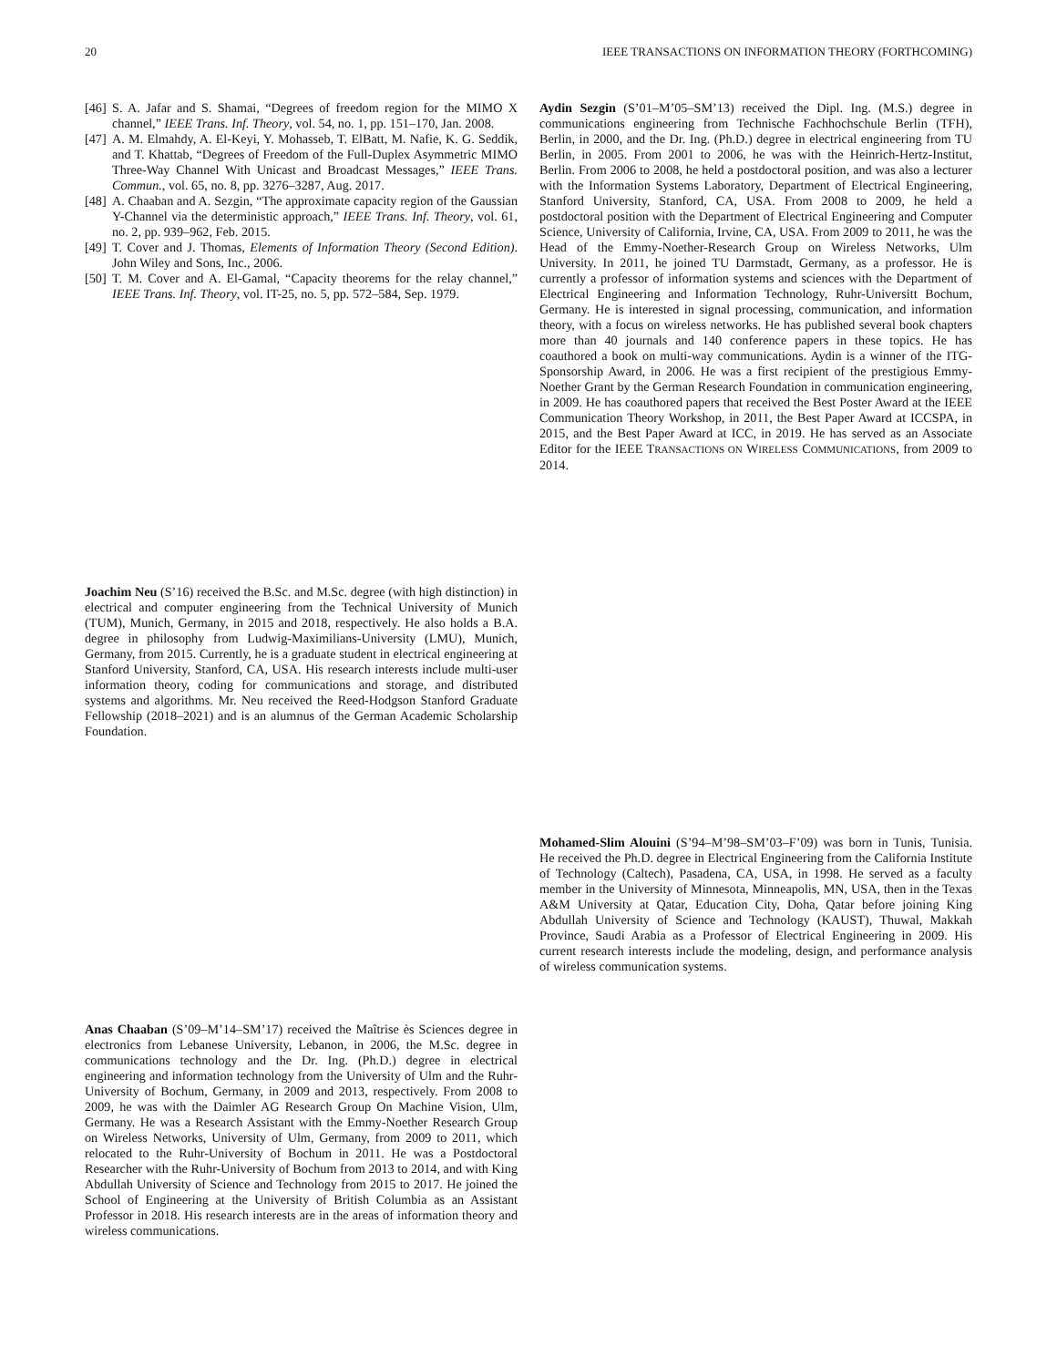20 IEEE TRANSACTIONS ON INFORMATION THEORY (FORTHCOMING)
[46] S. A. Jafar and S. Shamai, “Degrees of freedom region for the MIMO X channel,” IEEE Trans. Inf. Theory, vol. 54, no. 1, pp. 151–170, Jan. 2008.
[47] A. M. Elmahdy, A. El-Keyi, Y. Mohasseb, T. ElBatt, M. Nafie, K. G. Seddik, and T. Khattab, “Degrees of Freedom of the Full-Duplex Asymmetric MIMO Three-Way Channel With Unicast and Broadcast Messages,” IEEE Trans. Commun., vol. 65, no. 8, pp. 3276–3287, Aug. 2017.
[48] A. Chaaban and A. Sezgin, “The approximate capacity region of the Gaussian Y-Channel via the deterministic approach,” IEEE Trans. Inf. Theory, vol. 61, no. 2, pp. 939–962, Feb. 2015.
[49] T. Cover and J. Thomas, Elements of Information Theory (Second Edition). John Wiley and Sons, Inc., 2006.
[50] T. M. Cover and A. El-Gamal, “Capacity theorems for the relay channel,” IEEE Trans. Inf. Theory, vol. IT-25, no. 5, pp. 572–584, Sep. 1979.
Joachim Neu (S’16) received the B.Sc. and M.Sc. degree (with high distinction) in electrical and computer engineering from the Technical University of Munich (TUM), Munich, Germany, in 2015 and 2018, respectively. He also holds a B.A. degree in philosophy from Ludwig-Maximilians-University (LMU), Munich, Germany, from 2015. Currently, he is a graduate student in electrical engineering at Stanford University, Stanford, CA, USA. His research interests include multi-user information theory, coding for communications and storage, and distributed systems and algorithms. Mr. Neu received the Reed-Hodgson Stanford Graduate Fellowship (2018–2021) and is an alumnus of the German Academic Scholarship Foundation.
Anas Chaaban (S’09–M’14–SM’17) received the Maîtrise ès Sciences degree in electronics from Lebanese University, Lebanon, in 2006, the M.Sc. degree in communications technology and the Dr. Ing. (Ph.D.) degree in electrical engineering and information technology from the University of Ulm and the Ruhr-University of Bochum, Germany, in 2009 and 2013, respectively. From 2008 to 2009, he was with the Daimler AG Research Group On Machine Vision, Ulm, Germany. He was a Research Assistant with the Emmy-Noether Research Group on Wireless Networks, University of Ulm, Germany, from 2009 to 2011, which relocated to the Ruhr-University of Bochum in 2011. He was a Postdoctoral Researcher with the Ruhr-University of Bochum from 2013 to 2014, and with King Abdullah University of Science and Technology from 2015 to 2017. He joined the School of Engineering at the University of British Columbia as an Assistant Professor in 2018. His research interests are in the areas of information theory and wireless communications.
Aydin Sezgin (S’01–M’05–SM’13) received the Dipl. Ing. (M.S.) degree in communications engineering from Technische Fachhochschule Berlin (TFH), Berlin, in 2000, and the Dr. Ing. (Ph.D.) degree in electrical engineering from TU Berlin, in 2005. From 2001 to 2006, he was with the Heinrich-Hertz-Institut, Berlin. From 2006 to 2008, he held a postdoctoral position, and was also a lecturer with the Information Systems Laboratory, Department of Electrical Engineering, Stanford University, Stanford, CA, USA. From 2008 to 2009, he held a postdoctoral position with the Department of Electrical Engineering and Computer Science, University of California, Irvine, CA, USA. From 2009 to 2011, he was the Head of the Emmy-Noether-Research Group on Wireless Networks, Ulm University. In 2011, he joined TU Darmstadt, Germany, as a professor. He is currently a professor of information systems and sciences with the Department of Electrical Engineering and Information Technology, Ruhr-Universitt Bochum, Germany. He is interested in signal processing, communication, and information theory, with a focus on wireless networks. He has published several book chapters more than 40 journals and 140 conference papers in these topics. He has coauthored a book on multi-way communications. Aydin is a winner of the ITG-Sponsorship Award, in 2006. He was a first recipient of the prestigious Emmy-Noether Grant by the German Research Foundation in communication engineering, in 2009. He has coauthored papers that received the Best Poster Award at the IEEE Communication Theory Workshop, in 2011, the Best Paper Award at ICCSPA, in 2015, and the Best Paper Award at ICC, in 2019. He has served as an Associate Editor for the IEEE TRANSACTIONS ON WIRELESS COMMUNICATIONS, from 2009 to 2014.
Mohamed-Slim Alouini (S’94–M’98–SM’03–F’09) was born in Tunis, Tunisia. He received the Ph.D. degree in Electrical Engineering from the California Institute of Technology (Caltech), Pasadena, CA, USA, in 1998. He served as a faculty member in the University of Minnesota, Minneapolis, MN, USA, then in the Texas A&M University at Qatar, Education City, Doha, Qatar before joining King Abdullah University of Science and Technology (KAUST), Thuwal, Makkah Province, Saudi Arabia as a Professor of Electrical Engineering in 2009. His current research interests include the modeling, design, and performance analysis of wireless communication systems.